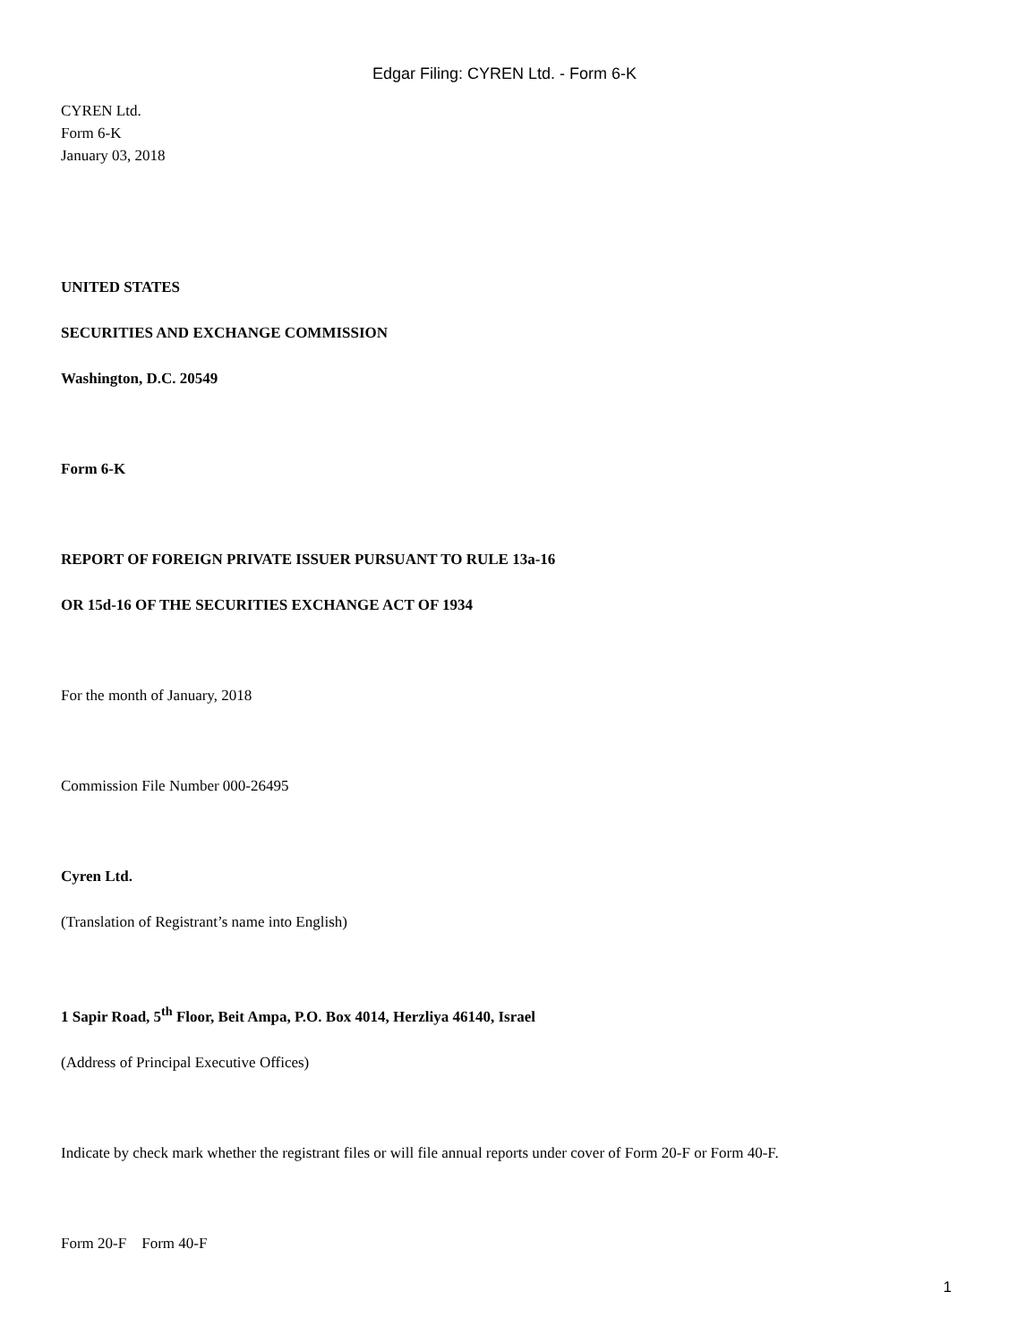Edgar Filing: CYREN Ltd. - Form 6-K
CYREN Ltd.
Form 6-K
January 03, 2018
UNITED STATES
SECURITIES AND EXCHANGE COMMISSION
Washington, D.C. 20549
Form 6-K
REPORT OF FOREIGN PRIVATE ISSUER PURSUANT TO RULE 13a-16
OR 15d-16 OF THE SECURITIES EXCHANGE ACT OF 1934
For the month of January, 2018
Commission File Number 000-26495
Cyren Ltd.
(Translation of Registrant’s name into English)
1 Sapir Road, 5<sup>th</sup> Floor, Beit Ampa, P.O. Box 4014, Herzliya 46140, Israel
(Address of Principal Executive Offices)
Indicate by check mark whether the registrant files or will file annual reports under cover of Form 20-F or Form 40-F.
Form 20-F Form 40-F
1